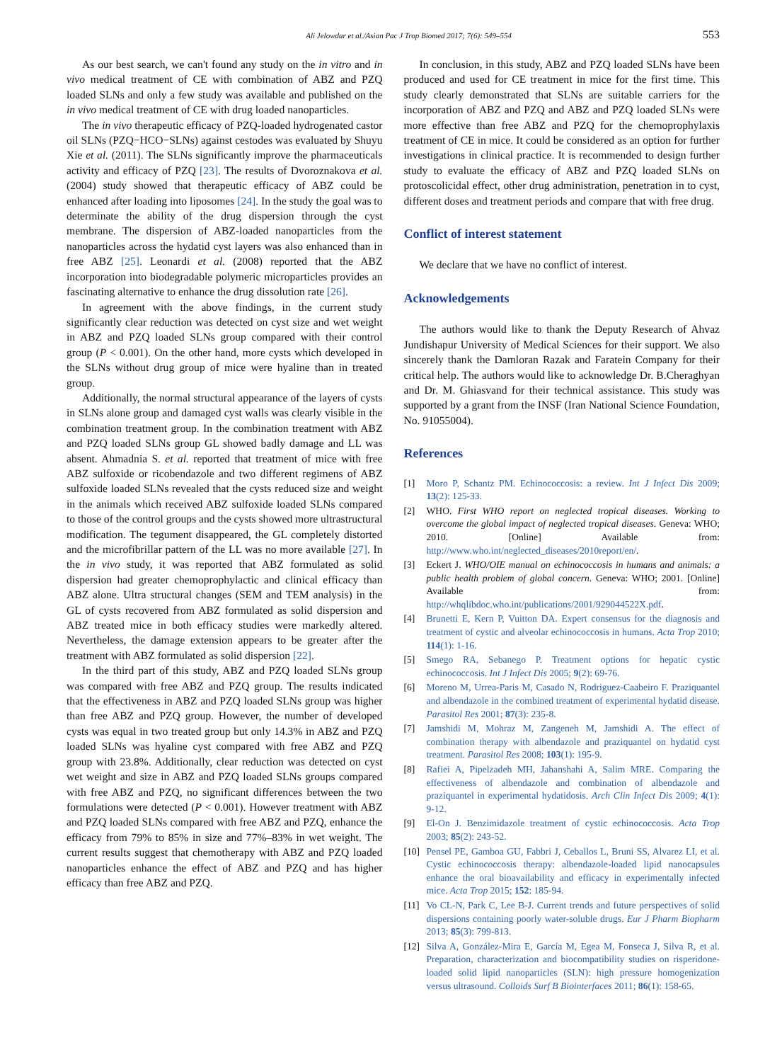Ali Jelowdar et al./Asian Pac J Trop Biomed 2017; 7(6): 549–554 553
As our best search, we can't found any study on the in vitro and in vivo medical treatment of CE with combination of ABZ and PZQ loaded SLNs and only a few study was available and published on the in vivo medical treatment of CE with drug loaded nanoparticles.
The in vivo therapeutic efficacy of PZQ-loaded hydrogenated castor oil SLNs (PZQ−HCO−SLNs) against cestodes was evaluated by Shuyu Xie et al. (2011). The SLNs significantly improve the pharmaceuticals activity and efficacy of PZQ [23]. The results of Dvoroznakova et al. (2004) study showed that therapeutic efficacy of ABZ could be enhanced after loading into liposomes [24]. In the study the goal was to determinate the ability of the drug dispersion through the cyst membrane. The dispersion of ABZ-loaded nanoparticles from the nanoparticles across the hydatid cyst layers was also enhanced than in free ABZ [25]. Leonardi et al. (2008) reported that the ABZ incorporation into biodegradable polymeric microparticles provides an fascinating alternative to enhance the drug dissolution rate [26].
In agreement with the above findings, in the current study significantly clear reduction was detected on cyst size and wet weight in ABZ and PZQ loaded SLNs group compared with their control group (P < 0.001). On the other hand, more cysts which developed in the SLNs without drug group of mice were hyaline than in treated group.
Additionally, the normal structural appearance of the layers of cysts in SLNs alone group and damaged cyst walls was clearly visible in the combination treatment group. In the combination treatment with ABZ and PZQ loaded SLNs group GL showed badly damage and LL was absent. Ahmadnia S. et al. reported that treatment of mice with free ABZ sulfoxide or ricobendazole and two different regimens of ABZ sulfoxide loaded SLNs revealed that the cysts reduced size and weight in the animals which received ABZ sulfoxide loaded SLNs compared to those of the control groups and the cysts showed more ultrastructural modification. The tegument disappeared, the GL completely distorted and the microfibrillar pattern of the LL was no more available [27]. In the in vivo study, it was reported that ABZ formulated as solid dispersion had greater chemoprophylactic and clinical efficacy than ABZ alone. Ultra structural changes (SEM and TEM analysis) in the GL of cysts recovered from ABZ formulated as solid dispersion and ABZ treated mice in both efficacy studies were markedly altered. Nevertheless, the damage extension appears to be greater after the treatment with ABZ formulated as solid dispersion [22].
In the third part of this study, ABZ and PZQ loaded SLNs group was compared with free ABZ and PZQ group. The results indicated that the effectiveness in ABZ and PZQ loaded SLNs group was higher than free ABZ and PZQ group. However, the number of developed cysts was equal in two treated group but only 14.3% in ABZ and PZQ loaded SLNs was hyaline cyst compared with free ABZ and PZQ group with 23.8%. Additionally, clear reduction was detected on cyst wet weight and size in ABZ and PZQ loaded SLNs groups compared with free ABZ and PZQ, no significant differences between the two formulations were detected (P < 0.001). However treatment with ABZ and PZQ loaded SLNs compared with free ABZ and PZQ, enhance the efficacy from 79% to 85% in size and 77%–83% in wet weight. The current results suggest that chemotherapy with ABZ and PZQ loaded nanoparticles enhance the effect of ABZ and PZQ and has higher efficacy than free ABZ and PZQ.
In conclusion, in this study, ABZ and PZQ loaded SLNs have been produced and used for CE treatment in mice for the first time. This study clearly demonstrated that SLNs are suitable carriers for the incorporation of ABZ and PZQ and ABZ and PZQ loaded SLNs were more effective than free ABZ and PZQ for the chemoprophylaxis treatment of CE in mice. It could be considered as an option for further investigations in clinical practice. It is recommended to design further study to evaluate the efficacy of ABZ and PZQ loaded SLNs on protoscolicidal effect, other drug administration, penetration in to cyst, different doses and treatment periods and compare that with free drug.
Conflict of interest statement
We declare that we have no conflict of interest.
Acknowledgements
The authors would like to thank the Deputy Research of Ahvaz Jundishapur University of Medical Sciences for their support. We also sincerely thank the Damloran Razak and Faratein Company for their critical help. The authors would like to acknowledge Dr. B.Cheraghyan and Dr. M. Ghiasvand for their technical assistance. This study was supported by a grant from the INSF (Iran National Science Foundation, No. 91055004).
References
[1] Moro P, Schantz PM. Echinococcosis: a review. Int J Infect Dis 2009; 13(2): 125-33.
[2] WHO. First WHO report on neglected tropical diseases. Working to overcome the global impact of neglected tropical diseases. Geneva: WHO; 2010. [Online] Available from: http://www.who.int/neglected_diseases/2010report/en/.
[3] Eckert J. WHO/OIE manual on echinococcosis in humans and animals: a public health problem of global concern. Geneva: WHO; 2001. [Online] Available from: http://whqlibdoc.who.int/publications/2001/929044522X.pdf.
[4] Brunetti E, Kern P, Vuitton DA. Expert consensus for the diagnosis and treatment of cystic and alveolar echinococcosis in humans. Acta Trop 2010; 114(1): 1-16.
[5] Smego RA, Sebanego P. Treatment options for hepatic cystic echinococcosis. Int J Infect Dis 2005; 9(2): 69-76.
[6] Moreno M, Urrea-Paris M, Casado N, Rodriguez-Caabeiro F. Praziquantel and albendazole in the combined treatment of experimental hydatid disease. Parasitol Res 2001; 87(3): 235-8.
[7] Jamshidi M, Mohraz M, Zangeneh M, Jamshidi A. The effect of combination therapy with albendazole and praziquantel on hydatid cyst treatment. Parasitol Res 2008; 103(1): 195-9.
[8] Rafiei A, Pipelzadeh MH, Jahanshahi A, Salim MRE. Comparing the effectiveness of albendazole and combination of albendazole and praziquantel in experimental hydatidosis. Arch Clin Infect Dis 2009; 4(1): 9-12.
[9] El-On J. Benzimidazole treatment of cystic echinococcosis. Acta Trop 2003; 85(2): 243-52.
[10] Pensel PE, Gamboa GU, Fabbri J, Ceballos L, Bruni SS, Alvarez LI, et al. Cystic echinococcosis therapy: albendazole-loaded lipid nanocapsules enhance the oral bioavailability and efficacy in experimentally infected mice. Acta Trop 2015; 152: 185-94.
[11] Vo CL-N, Park C, Lee B-J. Current trends and future perspectives of solid dispersions containing poorly water-soluble drugs. Eur J Pharm Biopharm 2013; 85(3): 799-813.
[12] Silva A, González-Mira E, García M, Egea M, Fonseca J, Silva R, et al. Preparation, characterization and biocompatibility studies on risperidone-loaded solid lipid nanoparticles (SLN): high pressure homogenization versus ultrasound. Colloids Surf B Biointerfaces 2011; 86(1): 158-65.